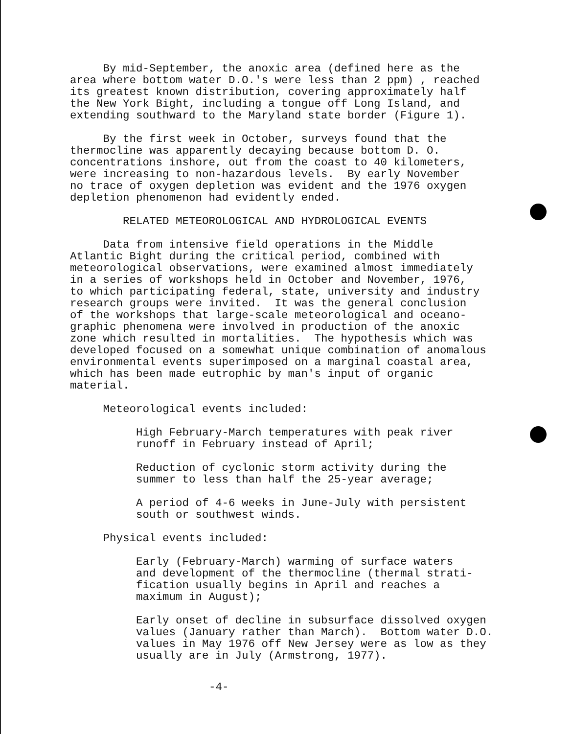By mid-September, the anoxic area (defined here as the area where bottom water D.O.'s were less than 2 ppm) , reached its greatest known distribution, covering approximately half the New York Bight, including a tongue off Long Island, and extending southward to the Maryland state border (Figure 1).
By the first week in October, surveys found that the thermocline was apparently decaying because bottom D. O. concentrations inshore, out from the coast to 40 kilometers, were increasing to non-hazardous levels. By early November no trace of oxygen depletion was evident and the 1976 oxygen depletion phenomenon had evidently ended.
RELATED METEOROLOGICAL AND HYDROLOGICAL EVENTS
Data from intensive field operations in the Middle Atlantic Bight during the critical period, combined with meteorological observations, were examined almost immediately in a series of workshops held in October and November, 1976, to which participating federal, state, university and industry research groups were invited. It was the general conclusion of the workshops that large-scale meteorological and oceano- graphic phenomena were involved in production of the anoxic zone which resulted in mortalities. The hypothesis which was developed focused on a somewhat unique combination of anomalous environmental events superimposed on a marginal coastal area, which has been made eutrophic by man's input of organic material.
Meteorological events included:
High February-March temperatures with peak river runoff in February instead of April;
Reduction of cyclonic storm activity during the summer to less than half the 25-year average;
A period of 4-6 weeks in June-July with persistent south or southwest winds.
Physical events included:
Early (February-March) warming of surface waters and development of the thermocline (thermal strati- fication usually begins in April and reaches a maximum in August);
Early onset of decline in subsurface dissolved oxygen values (January rather than March). Bottom water D.O. values in May 1976 off New Jersey were as low as they usually are in July (Armstrong, 1977).
-4-